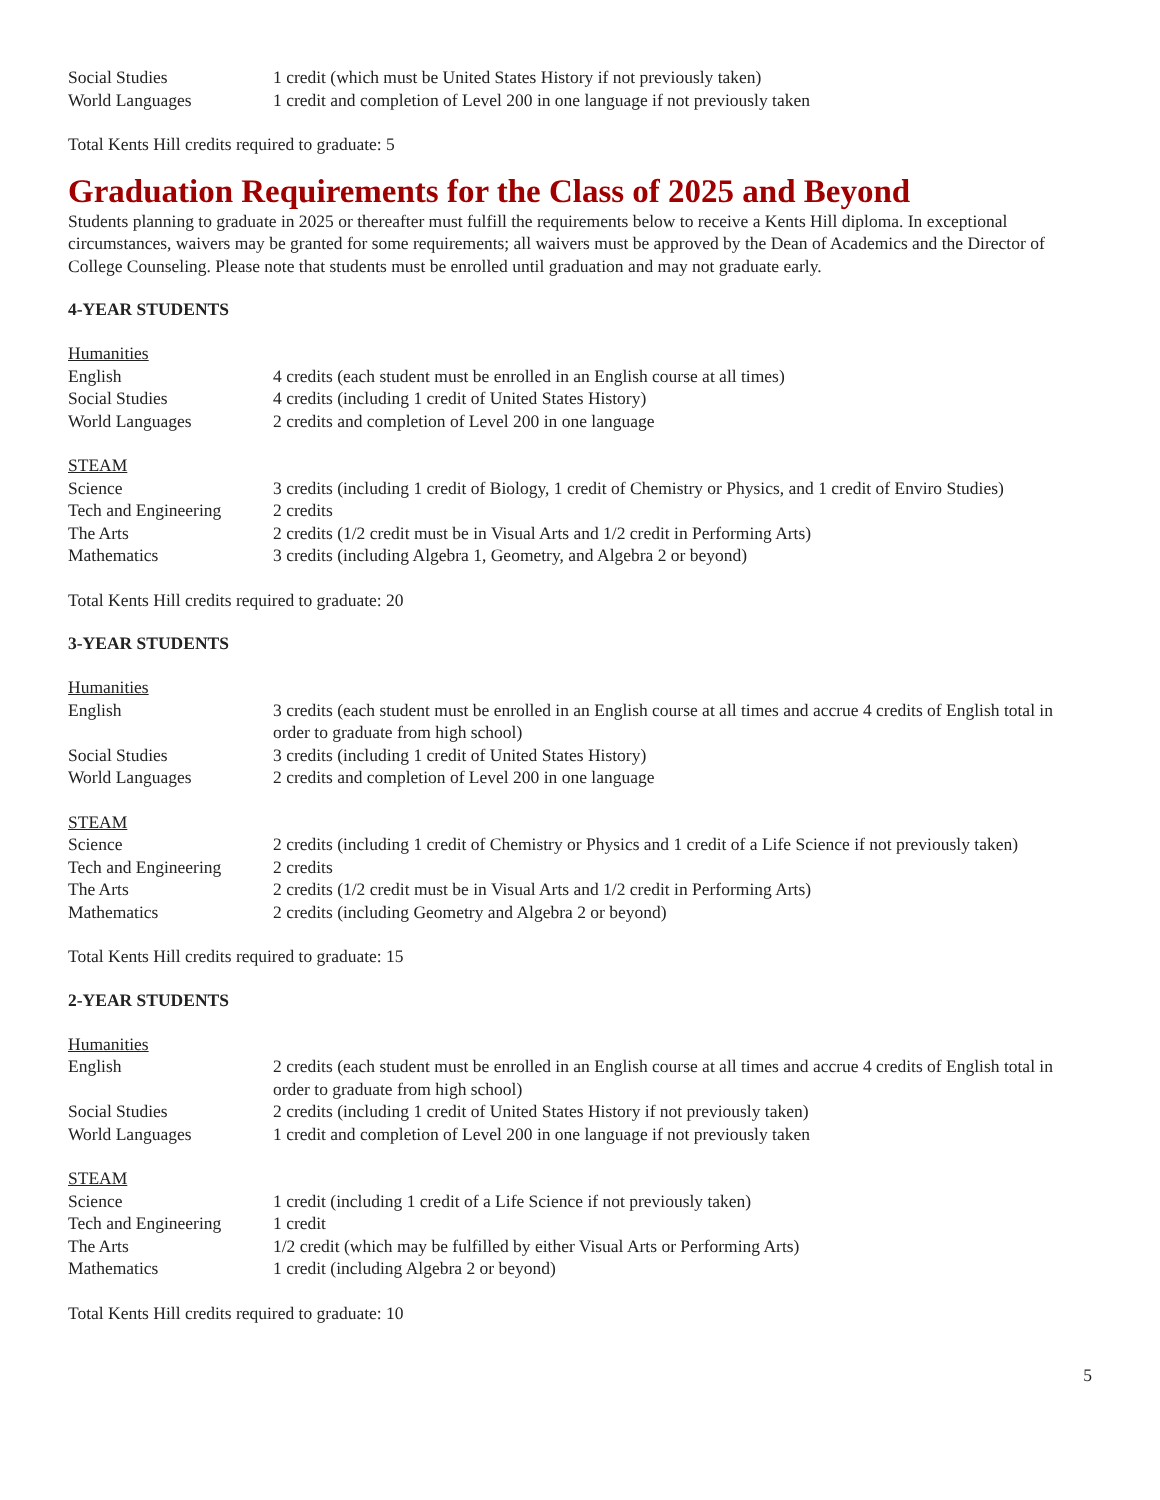| Social Studies | 1 credit (which must be United States History if not previously taken) |
| World Languages | 1 credit and completion of Level 200 in one language if not previously taken |
Total Kents Hill credits required to graduate: 5
Graduation Requirements for the Class of 2025 and Beyond
Students planning to graduate in 2025 or thereafter must fulfill the requirements below to receive a Kents Hill diploma. In exceptional circumstances, waivers may be granted for some requirements; all waivers must be approved by the Dean of Academics and the Director of College Counseling. Please note that students must be enrolled until graduation and may not graduate early.
4-YEAR STUDENTS
| Humanities | |
| English | 4 credits (each student must be enrolled in an English course at all times) |
| Social Studies | 4 credits (including 1 credit of United States History) |
| World Languages | 2 credits and completion of Level 200 in one language |
| STEAM | |
| Science | 3 credits (including 1 credit of Biology, 1 credit of Chemistry or Physics, and 1 credit of Enviro Studies) |
| Tech and Engineering | 2 credits |
| The Arts | 2 credits (1/2 credit must be in Visual Arts and 1/2 credit in Performing Arts) |
| Mathematics | 3 credits (including Algebra 1, Geometry, and Algebra 2 or beyond) |
Total Kents Hill credits required to graduate: 20
3-YEAR STUDENTS
| Humanities | |
| English | 3 credits (each student must be enrolled in an English course at all times and accrue 4 credits of English total in order to graduate from high school) |
| Social Studies | 3 credits (including 1 credit of United States History) |
| World Languages | 2 credits and completion of Level 200 in one language |
| STEAM | |
| Science | 2 credits (including 1 credit of Chemistry or Physics and 1 credit of a Life Science if not previously taken) |
| Tech and Engineering | 2 credits |
| The Arts | 2 credits (1/2 credit must be in Visual Arts and 1/2 credit in Performing Arts) |
| Mathematics | 2 credits (including Geometry and Algebra 2 or beyond) |
Total Kents Hill credits required to graduate: 15
2-YEAR STUDENTS
| Humanities | |
| English | 2 credits (each student must be enrolled in an English course at all times and accrue 4 credits of English total in order to graduate from high school) |
| Social Studies | 2 credits (including 1 credit of United States History if not previously taken) |
| World Languages | 1 credit and completion of Level 200 in one language if not previously taken |
| STEAM | |
| Science | 1 credit (including 1 credit of a Life Science if not previously taken) |
| Tech and Engineering | 1 credit |
| The Arts | 1/2 credit (which may be fulfilled by either Visual Arts or Performing Arts) |
| Mathematics | 1 credit (including Algebra 2 or beyond) |
Total Kents Hill credits required to graduate: 10
5